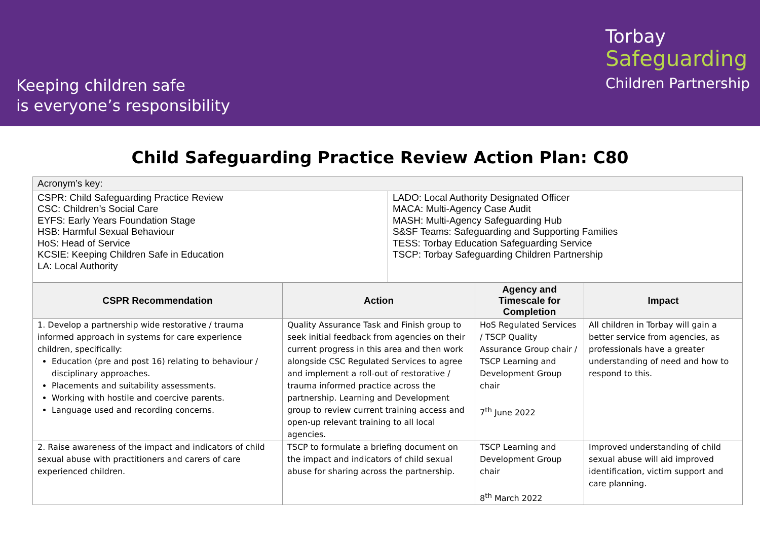Keeping children safe
is everyone’s responsibility
Torbay
Safeguarding
Children Partnership
Child Safeguarding Practice Review Action Plan: C80
| Acronym’s key: | |
| CSPR: Child Safeguarding Practice Review CSC: Children’s Social Care EYFS: Early Years Foundation Stage HSB: Harmful Sexual Behaviour HoS: Head of Service KCSIE: Keeping Children Safe in Education LA: Local Authority | LADO: Local Authority Designated Officer MACA: Multi-Agency Case Audit MASH: Multi-Agency Safeguarding Hub S&SF Teams: Safeguarding and Supporting Families TESS: Torbay Education Safeguarding Service TSCP: Torbay Safeguarding Children Partnership |
| CSPR Recommendation | Action | Agency and Timescale for Completion | Impact |
| --- | --- | --- | --- |
| 1. Develop a partnership wide restorative / trauma informed approach in systems for care experience children, specifically: Education (pre and post 16) relating to behaviour / disciplinary approaches. Placements and suitability assessments. Working with hostile and coercive parents. Language used and recording concerns. | Quality Assurance Task and Finish group to seek initial feedback from agencies on their current progress in this area and then work alongside CSC Regulated Services to agree and implement a roll-out of restorative / trauma informed practice across the partnership. Learning and Development group to review current training access and open-up relevant training to all local agencies. | HoS Regulated Services / TSCP Quality Assurance Group chair / TSCP Learning and Development Group chair 7<sup>th</sup> June 2022 | All children in Torbay will gain a better service from agencies, as professionals have a greater understanding of need and how to respond to this. |
| 2. Raise awareness of the impact and indicators of child sexual abuse with practitioners and carers of care experienced children. | TSCP to formulate a briefing document on the impact and indicators of child sexual abuse for sharing across the partnership. | TSCP Learning and Development Group chair 8<sup>th</sup> March 2022 | Improved understanding of child sexual abuse will aid improved identification, victim support and care planning. |